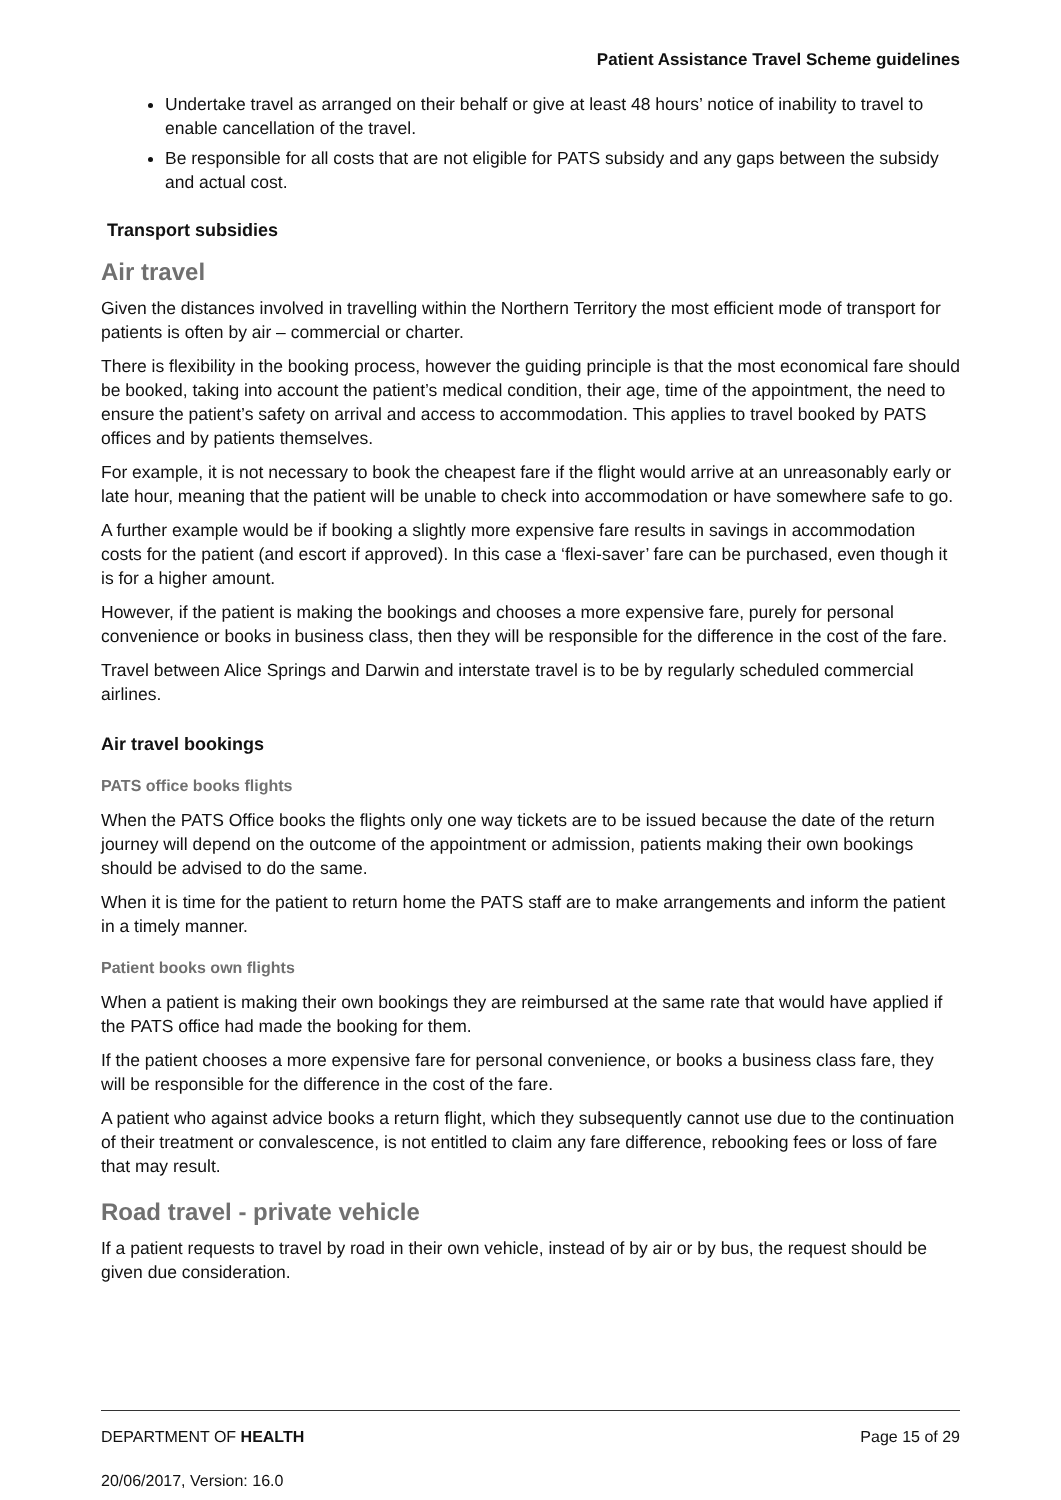Patient Assistance Travel Scheme guidelines
Undertake travel as arranged on their behalf or give at least 48 hours’ notice of inability to travel to enable cancellation of the travel.
Be responsible for all costs that are not eligible for PATS subsidy and any gaps between the subsidy and actual cost.
Transport subsidies
Air travel
Given the distances involved in travelling within the Northern Territory the most efficient mode of transport for patients is often by air – commercial or charter.
There is flexibility in the booking process, however the guiding principle is that the most economical fare should be booked, taking into account the patient’s medical condition, their age, time of the appointment, the need to ensure the patient’s safety on arrival and access to accommodation. This applies to travel booked by PATS offices and by patients themselves.
For example, it is not necessary to book the cheapest fare if the flight would arrive at an unreasonably early or late hour, meaning that the patient will be unable to check into accommodation or have somewhere safe to go.
A further example would be if booking a slightly more expensive fare results in savings in accommodation costs for the patient (and escort if approved). In this case a ‘flexi-saver’ fare can be purchased, even though it is for a higher amount.
However, if the patient is making the bookings and chooses a more expensive fare, purely for personal convenience or books in business class, then they will be responsible for the difference in the cost of the fare.
Travel between Alice Springs and Darwin and interstate travel is to be by regularly scheduled commercial airlines.
Air travel bookings
PATS office books flights
When the PATS Office books the flights only one way tickets are to be issued because the date of the return journey will depend on the outcome of the appointment or admission, patients making their own bookings should be advised to do the same.
When it is time for the patient to return home the PATS staff are to make arrangements and inform the patient in a timely manner.
Patient books own flights
When a patient is making their own bookings they are reimbursed at the same rate that would have applied if the PATS office had made the booking for them.
If the patient chooses a more expensive fare for personal convenience, or books a business class fare, they will be responsible for the difference in the cost of the fare.
A patient who against advice books a return flight, which they subsequently cannot use due to the continuation of their treatment or convalescence, is not entitled to claim any fare difference, rebooking fees or loss of fare that may result.
Road travel - private vehicle
If a patient requests to travel by road in their own vehicle, instead of by air or by bus, the request should be given due consideration.
DEPARTMENT OF HEALTH Page 15 of 29
20/06/2017, Version: 16.0